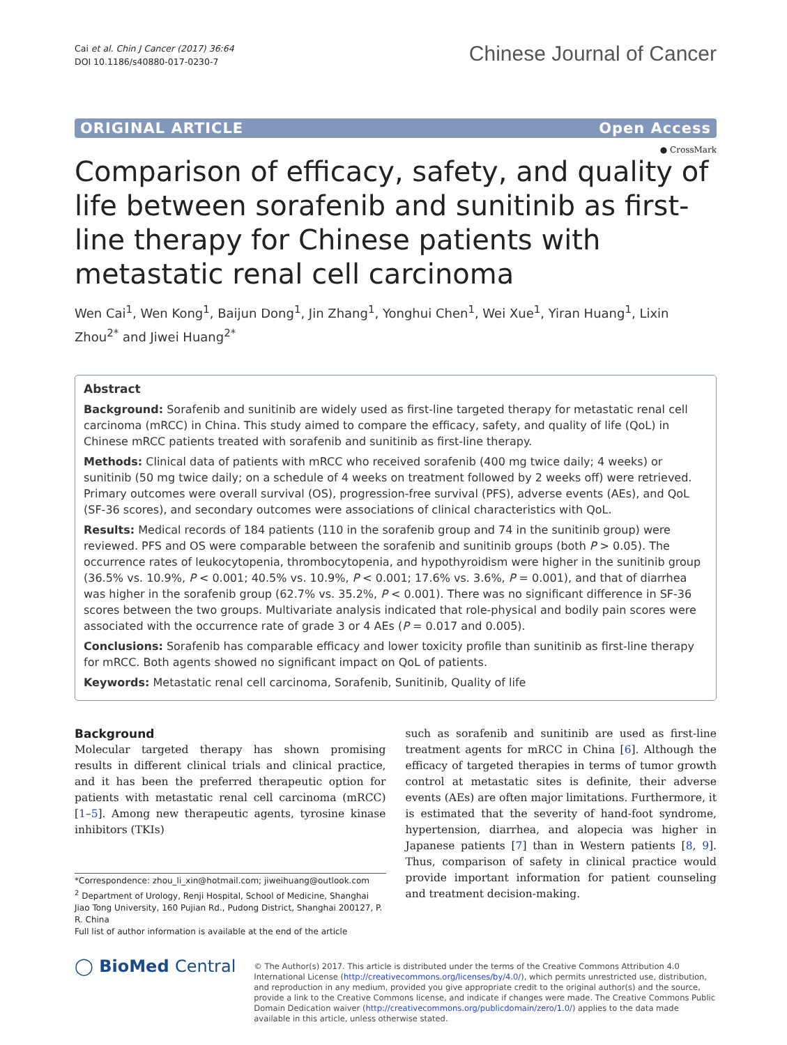Cai et al. Chin J Cancer (2017) 36:64
DOI 10.1186/s40880-017-0230-7
Chinese Journal of Cancer
ORIGINAL ARTICLE Open Access
● CrossMark
Comparison of efficacy, safety, and quality of life between sorafenib and sunitinib as first-line therapy for Chinese patients with metastatic renal cell carcinoma
Wen Cai<sup>1</sup>, Wen Kong<sup>1</sup>, Baijun Dong<sup>1</sup>, Jin Zhang<sup>1</sup>, Yonghui Chen<sup>1</sup>, Wei Xue<sup>1</sup>, Yiran Huang<sup>1</sup>, Lixin Zhou<sup>2*</sup> and Jiwei Huang<sup>2*</sup>
Abstract
Background: Sorafenib and sunitinib are widely used as first-line targeted therapy for metastatic renal cell carcinoma (mRCC) in China. This study aimed to compare the efficacy, safety, and quality of life (QoL) in Chinese mRCC patients treated with sorafenib and sunitinib as first-line therapy.
Methods: Clinical data of patients with mRCC who received sorafenib (400 mg twice daily; 4 weeks) or sunitinib (50 mg twice daily; on a schedule of 4 weeks on treatment followed by 2 weeks off) were retrieved. Primary outcomes were overall survival (OS), progression-free survival (PFS), adverse events (AEs), and QoL (SF-36 scores), and secondary outcomes were associations of clinical characteristics with QoL.
Results: Medical records of 184 patients (110 in the sorafenib group and 74 in the sunitinib group) were reviewed. PFS and OS were comparable between the sorafenib and sunitinib groups (both P > 0.05). The occurrence rates of leukocytopenia, thrombocytopenia, and hypothyroidism were higher in the sunitinib group (36.5% vs. 10.9%, P < 0.001; 40.5% vs. 10.9%, P < 0.001; 17.6% vs. 3.6%, P = 0.001), and that of diarrhea was higher in the sorafenib group (62.7% vs. 35.2%, P < 0.001). There was no significant difference in SF-36 scores between the two groups. Multivariate analysis indicated that role-physical and bodily pain scores were associated with the occurrence rate of grade 3 or 4 AEs (P = 0.017 and 0.005).
Conclusions: Sorafenib has comparable efficacy and lower toxicity profile than sunitinib as first-line therapy for mRCC. Both agents showed no significant impact on QoL of patients.
Keywords: Metastatic renal cell carcinoma, Sorafenib, Sunitinib, Quality of life
Background
Molecular targeted therapy has shown promising results in different clinical trials and clinical practice, and it has been the preferred therapeutic option for patients with metastatic renal cell carcinoma (mRCC) [1–5]. Among new therapeutic agents, tyrosine kinase inhibitors (TKIs)
*Correspondence: zhou_li_xin@hotmail.com; jiweihuang@outlook.com
<sup>2</sup> Department of Urology, Renji Hospital, School of Medicine, Shanghai Jiao Tong University, 160 Pujian Rd., Pudong District, Shanghai 200127, P. R. China
Full list of author information is available at the end of the article
such as sorafenib and sunitinib are used as first-line treatment agents for mRCC in China [6]. Although the efficacy of targeted therapies in terms of tumor growth control at metastatic sites is definite, their adverse events (AEs) are often major limitations. Furthermore, it is estimated that the severity of hand-foot syndrome, hypertension, diarrhea, and alopecia was higher in Japanese patients [7] than in Western patients [8, 9]. Thus, comparison of safety in clinical practice would provide important information for patient counseling and treatment decision-making.
◯ BioMed Central
© The Author(s) 2017. This article is distributed under the terms of the Creative Commons Attribution 4.0 International License (http://creativecommons.org/licenses/by/4.0/), which permits unrestricted use, distribution, and reproduction in any medium, provided you give appropriate credit to the original author(s) and the source, provide a link to the Creative Commons license, and indicate if changes were made. The Creative Commons Public Domain Dedication waiver (http://creativecommons.org/publicdomain/zero/1.0/) applies to the data made available in this article, unless otherwise stated.